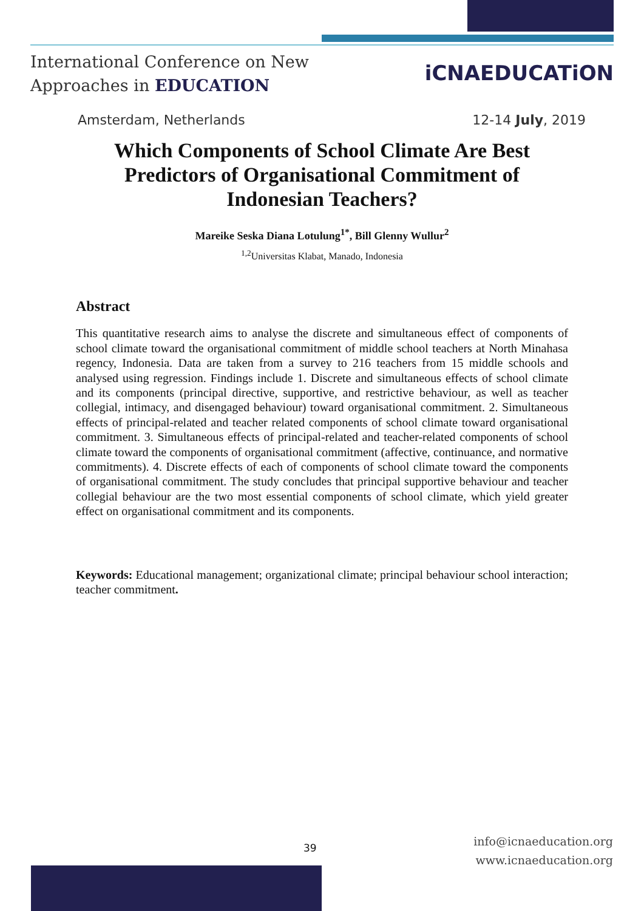International Conference on New
Approaches in EDUCATION
iCNAEDUCATiON
Amsterdam, Netherlands 12-14 July, 2019
Which Components of School Climate Are Best Predictors of Organisational Commitment of Indonesian Teachers?
Mareike Seska Diana Lotulung<sup>1*</sup>, Bill Glenny Wullur<sup>2</sup>
<sup>1,2</sup>Universitas Klabat, Manado, Indonesia
Abstract
This quantitative research aims to analyse the discrete and simultaneous effect of components of school climate toward the organisational commitment of middle school teachers at North Minahasa regency, Indonesia. Data are taken from a survey to 216 teachers from 15 middle schools and analysed using regression. Findings include 1. Discrete and simultaneous effects of school climate and its components (principal directive, supportive, and restrictive behaviour, as well as teacher collegial, intimacy, and disengaged behaviour) toward organisational commitment. 2. Simultaneous effects of principal-related and teacher related components of school climate toward organisational commitment. 3. Simultaneous effects of principal-related and teacher-related components of school climate toward the components of organisational commitment (affective, continuance, and normative commitments). 4. Discrete effects of each of components of school climate toward the components of organisational commitment. The study concludes that principal supportive behaviour and teacher collegial behaviour are the two most essential components of school climate, which yield greater effect on organisational commitment and its components.
Keywords: Educational management; organizational climate; principal behaviour school interaction; teacher commitment.
39
info@icnaeducation.org
www.icnaeducation.org